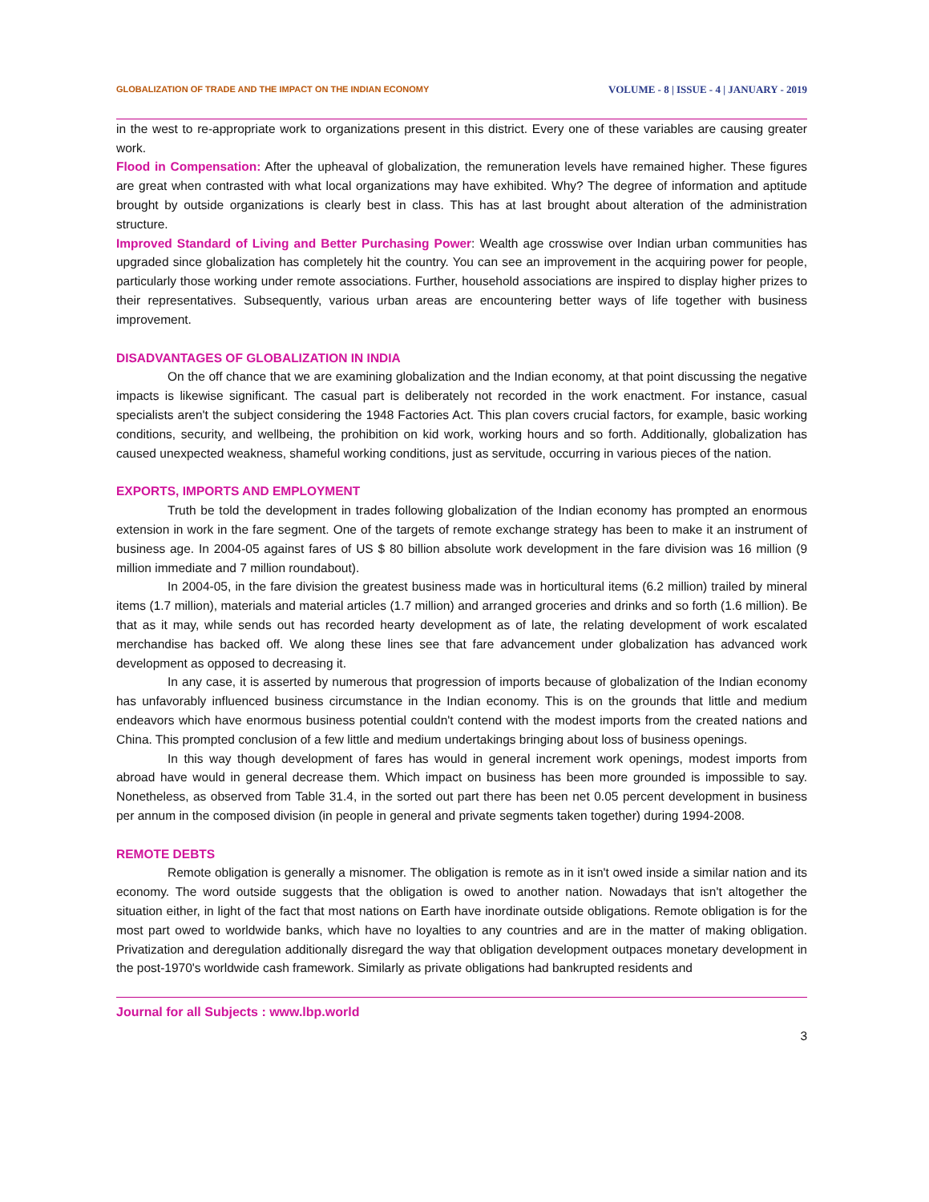GLOBALIZATION OF TRADE AND THE IMPACT ON THE INDIAN ECONOMY VOLUME - 8 | ISSUE - 4 | JANUARY - 2019
in the west to re-appropriate work to organizations present in this district. Every one of these variables are causing greater work.
Flood in Compensation: After the upheaval of globalization, the remuneration levels have remained higher. These figures are great when contrasted with what local organizations may have exhibited. Why? The degree of information and aptitude brought by outside organizations is clearly best in class. This has at last brought about alteration of the administration structure.
Improved Standard of Living and Better Purchasing Power: Wealth age crosswise over Indian urban communities has upgraded since globalization has completely hit the country. You can see an improvement in the acquiring power for people, particularly those working under remote associations. Further, household associations are inspired to display higher prizes to their representatives. Subsequently, various urban areas are encountering better ways of life together with business improvement.
DISADVANTAGES OF GLOBALIZATION IN INDIA
On the off chance that we are examining globalization and the Indian economy, at that point discussing the negative impacts is likewise significant. The casual part is deliberately not recorded in the work enactment. For instance, casual specialists aren't the subject considering the 1948 Factories Act. This plan covers crucial factors, for example, basic working conditions, security, and wellbeing, the prohibition on kid work, working hours and so forth. Additionally, globalization has caused unexpected weakness, shameful working conditions, just as servitude, occurring in various pieces of the nation.
EXPORTS, IMPORTS AND EMPLOYMENT
Truth be told the development in trades following globalization of the Indian economy has prompted an enormous extension in work in the fare segment. One of the targets of remote exchange strategy has been to make it an instrument of business age. In 2004-05 against fares of US $ 80 billion absolute work development in the fare division was 16 million (9 million immediate and 7 million roundabout).
In 2004-05, in the fare division the greatest business made was in horticultural items (6.2 million) trailed by mineral items (1.7 million), materials and material articles (1.7 million) and arranged groceries and drinks and so forth (1.6 million). Be that as it may, while sends out has recorded hearty development as of late, the relating development of work escalated merchandise has backed off. We along these lines see that fare advancement under globalization has advanced work development as opposed to decreasing it.
In any case, it is asserted by numerous that progression of imports because of globalization of the Indian economy has unfavorably influenced business circumstance in the Indian economy. This is on the grounds that little and medium endeavors which have enormous business potential couldn't contend with the modest imports from the created nations and China. This prompted conclusion of a few little and medium undertakings bringing about loss of business openings.
In this way though development of fares has would in general increment work openings, modest imports from abroad have would in general decrease them. Which impact on business has been more grounded is impossible to say. Nonetheless, as observed from Table 31.4, in the sorted out part there has been net 0.05 percent development in business per annum in the composed division (in people in general and private segments taken together) during 1994-2008.
REMOTE DEBTS
Remote obligation is generally a misnomer. The obligation is remote as in it isn't owed inside a similar nation and its economy. The word outside suggests that the obligation is owed to another nation. Nowadays that isn't altogether the situation either, in light of the fact that most nations on Earth have inordinate outside obligations. Remote obligation is for the most part owed to worldwide banks, which have no loyalties to any countries and are in the matter of making obligation. Privatization and deregulation additionally disregard the way that obligation development outpaces monetary development in the post-1970's worldwide cash framework. Similarly as private obligations had bankrupted residents and
Journal for all Subjects : www.lbp.world
3